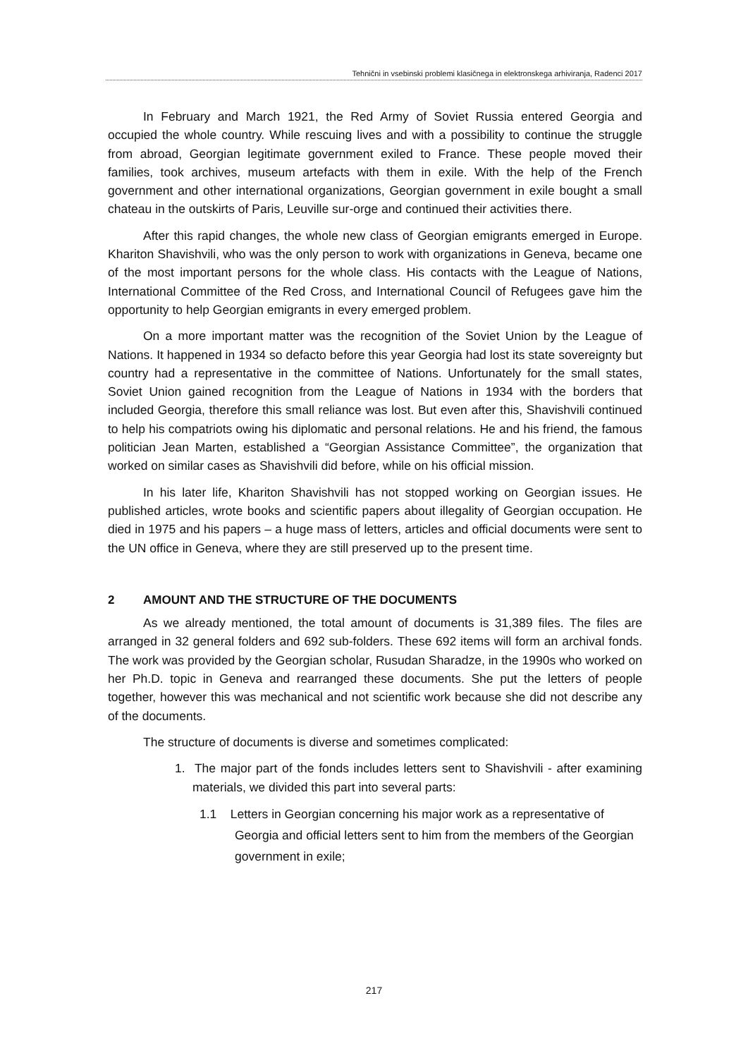Tehnični in vsebinski problemi klasičnega in elektronskega arhiviranja, Radenci 2017
In February and March 1921, the Red Army of Soviet Russia entered Georgia and occupied the whole country. While rescuing lives and with a possibility to continue the struggle from abroad, Georgian legitimate government exiled to France. These people moved their families, took archives, museum artefacts with them in exile. With the help of the French government and other international organizations, Georgian government in exile bought a small chateau in the outskirts of Paris, Leuville sur-orge and continued their activities there.
After this rapid changes, the whole new class of Georgian emigrants emerged in Europe. Khariton Shavishvili, who was the only person to work with organizations in Geneva, became one of the most important persons for the whole class. His contacts with the League of Nations, International Committee of the Red Cross, and International Council of Refugees gave him the opportunity to help Georgian emigrants in every emerged problem.
On a more important matter was the recognition of the Soviet Union by the League of Nations. It happened in 1934 so defacto before this year Georgia had lost its state sovereignty but country had a representative in the committee of Nations. Unfortunately for the small states, Soviet Union gained recognition from the League of Nations in 1934 with the borders that included Georgia, therefore this small reliance was lost. But even after this, Shavishvili continued to help his compatriots owing his diplomatic and personal relations. He and his friend, the famous politician Jean Marten, established a “Georgian Assistance Committee”, the organization that worked on similar cases as Shavishvili did before, while on his official mission.
In his later life, Khariton Shavishvili has not stopped working on Georgian issues. He published articles, wrote books and scientific papers about illegality of Georgian occupation. He died in 1975 and his papers – a huge mass of letters, articles and official documents were sent to the UN office in Geneva, where they are still preserved up to the present time.
2 AMOUNT AND THE STRUCTURE OF THE DOCUMENTS
As we already mentioned, the total amount of documents is 31,389 files. The files are arranged in 32 general folders and 692 sub-folders. These 692 items will form an archival fonds. The work was provided by the Georgian scholar, Rusudan Sharadze, in the 1990s who worked on her Ph.D. topic in Geneva and rearranged these documents. She put the letters of people together, however this was mechanical and not scientific work because she did not describe any of the documents.
The structure of documents is diverse and sometimes complicated:
1. The major part of the fonds includes letters sent to Shavishvili - after examining materials, we divided this part into several parts:
1.1 Letters in Georgian concerning his major work as a representative of Georgia and official letters sent to him from the members of the Georgian government in exile;
217